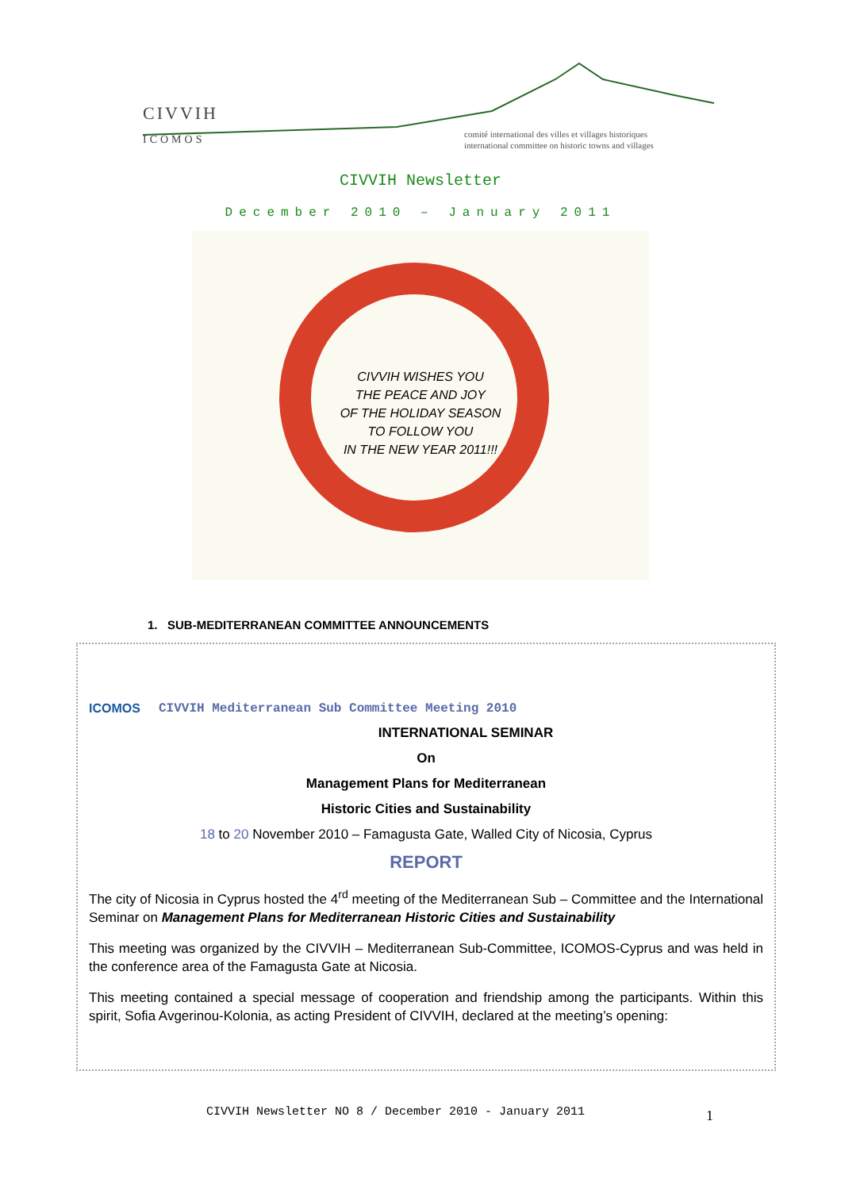CIVVIH
ICOMOS
comité international des villes et villages historiques
international committee on historic towns and villages
CIVVIH Newsletter
December 2010 – January 2011
CIVVIH WISHES YOU
THE PEACE AND JOY
OF THE HOLIDAY SEASON
TO FOLLOW YOU
IN THE NEW YEAR 2011!!!
1. SUB-MEDITERRANEAN COMMITTEE ANNOUNCEMENTS
ICOMOS
CIVVIH Mediterranean Sub Committee Meeting 2010
INTERNATIONAL SEMINAR
On
Management Plans for Mediterranean
Historic Cities and Sustainability
18 to 20 November 2010 – Famagusta Gate, Walled City of Nicosia, Cyprus
REPORT
The city of Nicosia in Cyprus hosted the 4<sup>rd</sup> meeting of the Mediterranean Sub – Committee and the International Seminar on Management Plans for Mediterranean Historic Cities and Sustainability
This meeting was organized by the CIVVIH – Mediterranean Sub-Committee, ICOMOS-Cyprus and was held in the conference area of the Famagusta Gate at Nicosia.
This meeting contained a special message of cooperation and friendship among the participants. Within this spirit, Sofia Avgerinou-Kolonia, as acting President of CIVVIH, declared at the meeting’s opening:
CIVVIH Newsletter NO 8 / December 2010 - January 2011
1